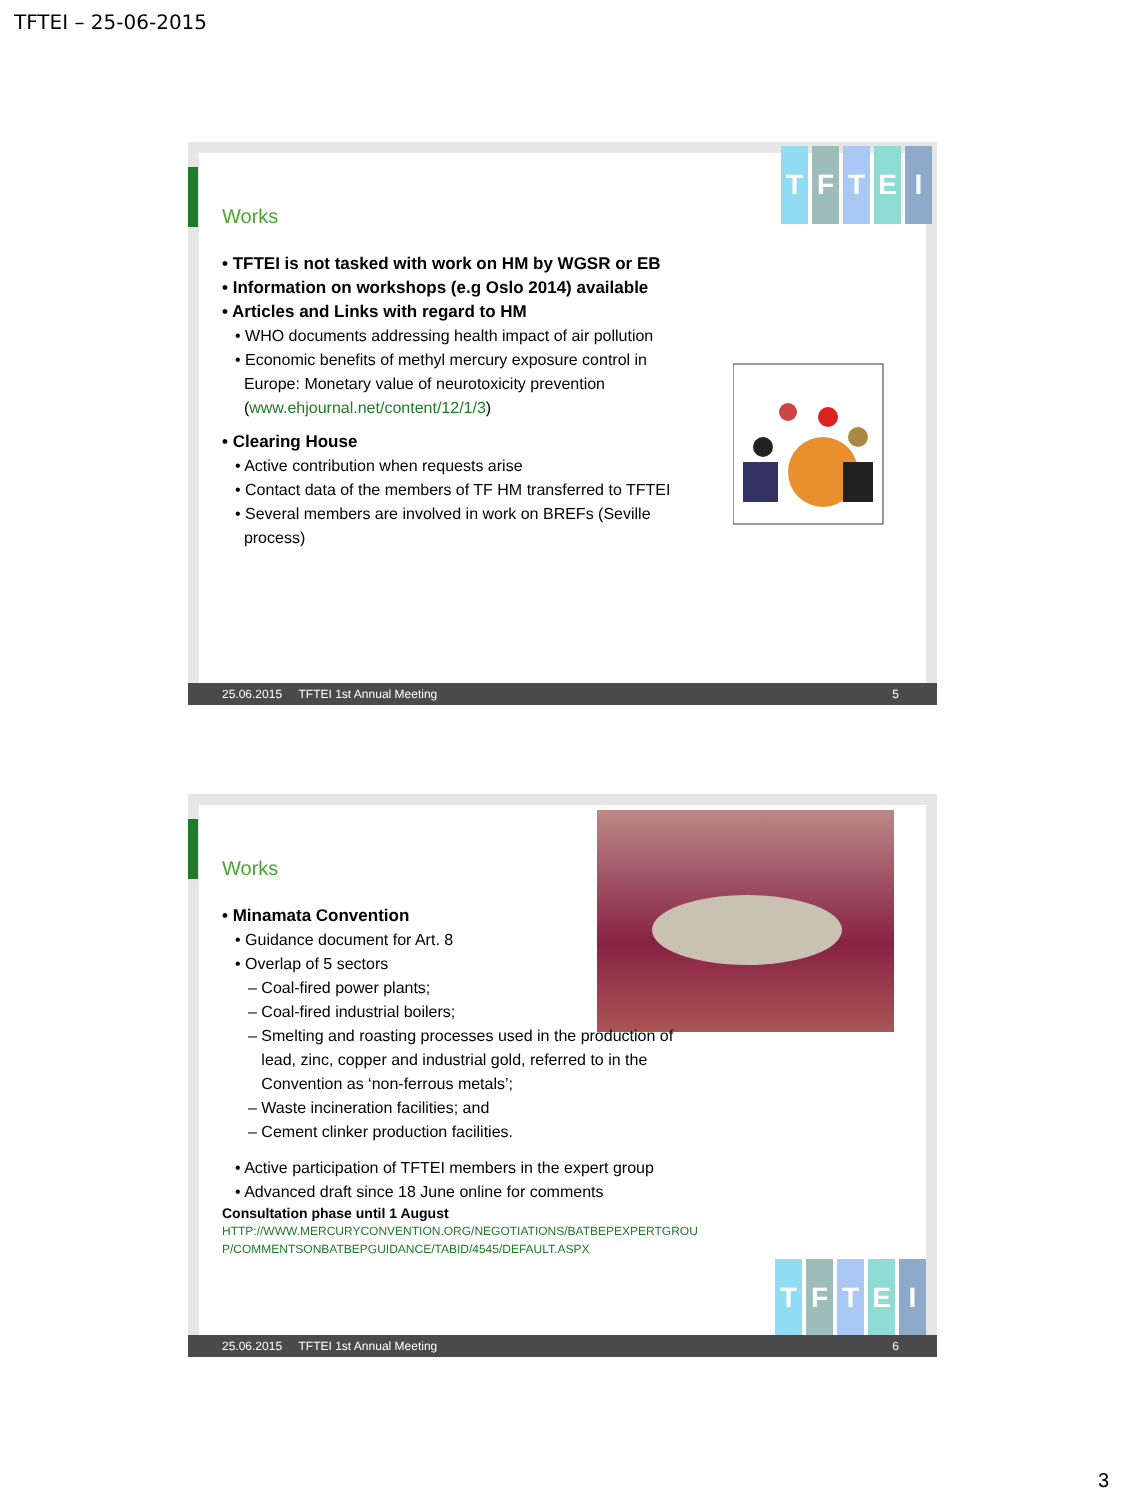TFTEI – 25-06-2015
TFTEI
Works
• TFTEI is not tasked with work on HM by WGSR or EB
• Information on workshops (e.g Oslo 2014) available
• Articles and Links with regard to HM
• WHO documents addressing health impact of air pollution
• Economic benefits of methyl mercury exposure control in
Europe: Monetary value of neurotoxicity prevention
(www.ehjournal.net/content/12/1/3)
• Clearing House
• Active contribution when requests arise
• Contact data of the members of TF HM transferred to TFTEI
• Several members are involved in work on BREFs (Seville
process)
25.06.2015 TFTEI 1st Annual Meeting 5
Works
• Minamata Convention
• Guidance document for Art. 8
• Overlap of 5 sectors
– Coal-fired power plants;
– Coal-fired industrial boilers;
– Smelting and roasting processes used in the production of
lead, zinc, copper and industrial gold, referred to in the
Convention as ‘non-ferrous metals’;
– Waste incineration facilities; and
– Cement clinker production facilities.
• Active participation of TFTEI members in the expert group
• Advanced draft since 18 June online for comments
Consultation phase until 1 August
HTTP://WWW.MERCURYCONVENTION.ORG/NEGOTIATIONS/BATBEPEXPERTGROU
P/COMMENTSONBATBEPGUIDANCE/TABID/4545/DEFAULT.ASPX
TFTEI
25.06.2015 TFTEI 1st Annual Meeting 6
3